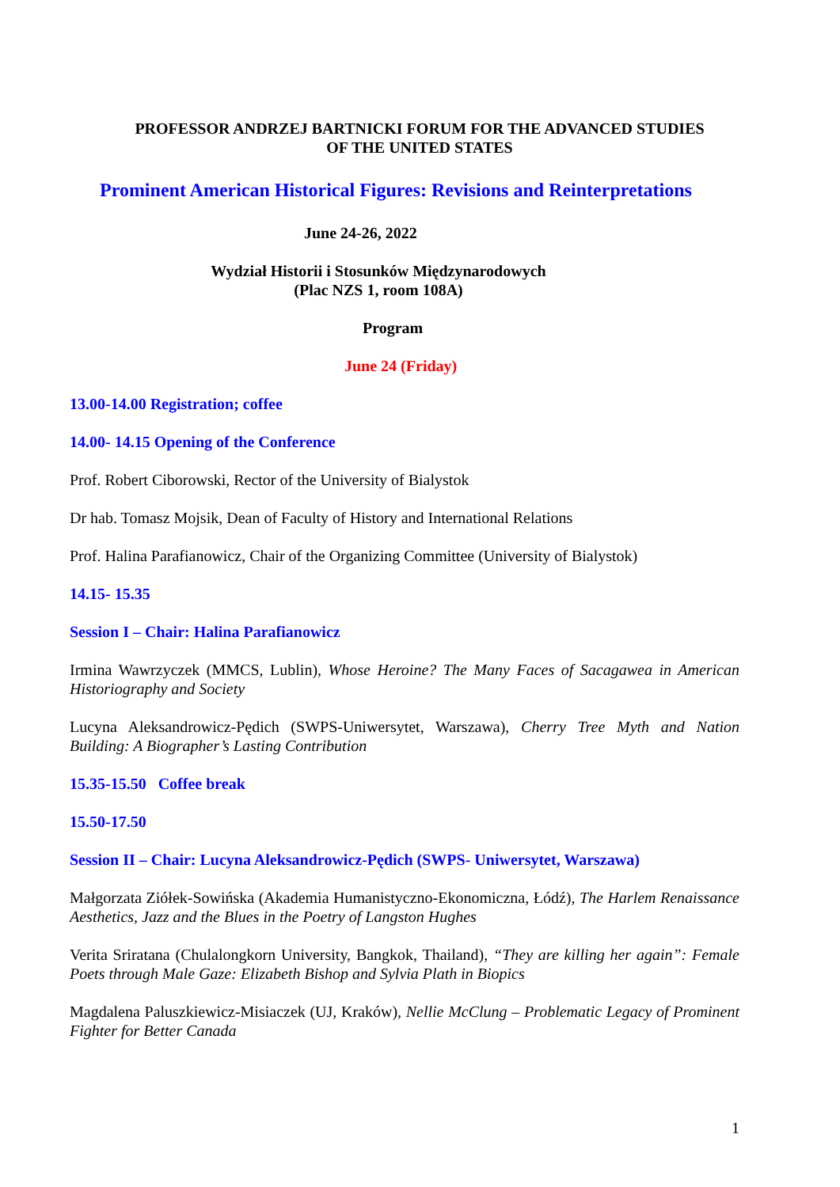PROFESSOR ANDRZEJ BARTNICKI FORUM FOR THE ADVANCED STUDIES
OF THE UNITED STATES
Prominent American Historical Figures: Revisions and Reinterpretations
June 24-26, 2022
Wydział Historii i Stosunków Międzynarodowych
(Plac NZS 1, room 108A)
Program
June 24 (Friday)
13.00-14.00 Registration; coffee
14.00- 14.15 Opening of the Conference
Prof. Robert Ciborowski, Rector of the University of Bialystok
Dr hab. Tomasz Mojsik, Dean of Faculty of History and International Relations
Prof. Halina Parafianowicz, Chair of the Organizing Committee (University of Bialystok)
14.15- 15.35
Session I – Chair: Halina Parafianowicz
Irmina Wawrzyczek (MMCS, Lublin), Whose Heroine? The Many Faces of Sacagawea in American Historiography and Society
Lucyna Aleksandrowicz-Pędich (SWPS-Uniwersytet, Warszawa), Cherry Tree Myth and Nation Building: A Biographer’s Lasting Contribution
15.35-15.50 Coffee break
15.50-17.50
Session II – Chair: Lucyna Aleksandrowicz-Pędich (SWPS- Uniwersytet, Warszawa)
Małgorzata Ziółek-Sowińska (Akademia Humanistyczno-Ekonomiczna, Łódź), The Harlem Renaissance Aesthetics, Jazz and the Blues in the Poetry of Langston Hughes
Verita Sriratana (Chulalongkorn University, Bangkok, Thailand), “They are killing her again”: Female Poets through Male Gaze: Elizabeth Bishop and Sylvia Plath in Biopics
Magdalena Paluszkiewicz-Misiaczek (UJ, Kraków), Nellie McClung – Problematic Legacy of Prominent Fighter for Better Canada
1